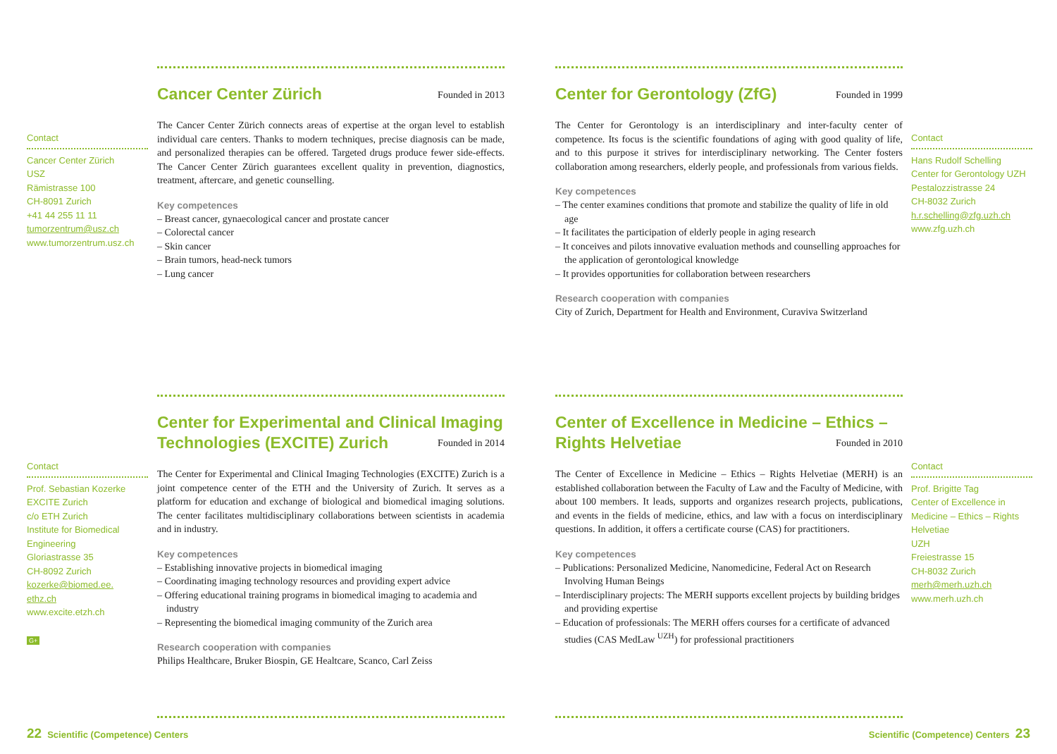Contact
Cancer Center Zürich
USZ
Rämistrasse 100
CH-8091 Zurich
+41 44 255 11 11
tumorzentrum@usz.ch
www.tumorzentrum.usz.ch
Cancer Center Zürich
Founded in 2013
The Cancer Center Zürich connects areas of expertise at the organ level to establish individual care centers. Thanks to modern techniques, precise diagnosis can be made, and personalized therapies can be offered. Targeted drugs produce fewer side-effects. The Cancer Center Zürich guarantees excellent quality in prevention, diagnostics, treatment, aftercare, and genetic counselling.
Key competences
– Breast cancer, gynaecological cancer and prostate cancer
– Colorectal cancer
– Skin cancer
– Brain tumors, head-neck tumors
– Lung cancer
Center for Gerontology (ZfG)
Founded in 1999
The Center for Gerontology is an interdisciplinary and inter-faculty center of competence. Its focus is the scientific foundations of aging with good quality of life, and to this purpose it strives for interdisciplinary networking. The Center fosters collaboration among researchers, elderly people, and professionals from various fields.
Key competences
– The center examines conditions that promote and stabilize the quality of life in old age
– It facilitates the participation of elderly people in aging research
– It conceives and pilots innovative evaluation methods and counselling approaches for the application of gerontological knowledge
– It provides opportunities for collaboration between researchers
Research cooperation with companies
City of Zurich, Department for Health and Environment, Curaviva Switzerland
Contact
Hans Rudolf Schelling
Center for Gerontology UZH
Pestalozzistrasse 24
CH-8032 Zurich
h.r.schelling@zfg.uzh.ch
www.zfg.uzh.ch
Contact
Prof. Sebastian Kozerke
EXCITE Zurich
c/o ETH Zurich
Institute for Biomedical Engineering
Gloriastrasse 35
CH-8092 Zurich
kozerke@biomed.ee.
ethz.ch
www.excite.etzh.ch
G+
Center for Experimental and Clinical Imaging Technologies (EXCITE) Zurich
Founded in 2014
The Center for Experimental and Clinical Imaging Technologies (EXCITE) Zurich is a joint competence center of the ETH and the University of Zurich. It serves as a platform for education and exchange of biological and biomedical imaging solutions. The center facilitates multidisciplinary collaborations between scientists in academia and in industry.
Key competences
– Establishing innovative projects in biomedical imaging
– Coordinating imaging technology resources and providing expert advice
– Offering educational training programs in biomedical imaging to academia and industry
– Representing the biomedical imaging community of the Zurich area
Research cooperation with companies
Philips Healthcare, Bruker Biospin, GE Healtcare, Scanco, Carl Zeiss
Center of Excellence in Medicine – Ethics – Rights Helvetiae
Founded in 2010
The Center of Excellence in Medicine – Ethics – Rights Helvetiae (MERH) is an established collaboration between the Faculty of Law and the Faculty of Medicine, with about 100 members. It leads, supports and organizes research projects, publications, and events in the fields of medicine, ethics, and law with a focus on interdisciplinary questions. In addition, it offers a certificate course (CAS) for practitioners.
Key competences
– Publications: Personalized Medicine, Nanomedicine, Federal Act on Research Involving Human Beings
– Interdisciplinary projects: The MERH supports excellent projects by building bridges and providing expertise
– Education of professionals: The MERH offers courses for a certificate of advanced studies (CAS MedLaw <sup>UZH</sup>) for professional practitioners
Contact
Prof. Brigitte Tag
Center of Excellence in Medicine – Ethics – Rights Helvetiae
UZH
Freiestrasse 15
CH-8032 Zurich
merh@merh.uzh.ch
www.merh.uzh.ch
22 Scientific (Competence) Centers
Scientific (Competence) Centers 23